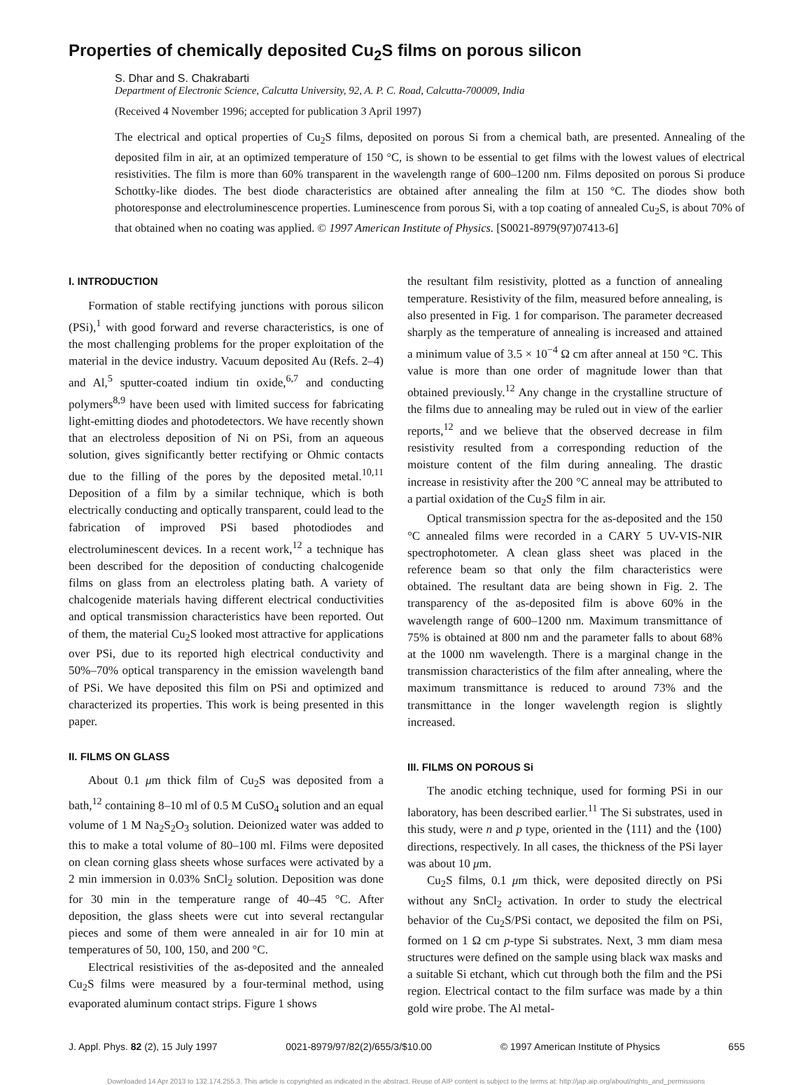Properties of chemically deposited Cu<sub>2</sub>S films on porous silicon
S. Dhar and S. Chakrabarti
Department of Electronic Science, Calcutta University, 92, A. P. C. Road, Calcutta-700009, India
(Received 4 November 1996; accepted for publication 3 April 1997)
The electrical and optical properties of Cu<sub>2</sub>S films, deposited on porous Si from a chemical bath, are presented. Annealing of the deposited film in air, at an optimized temperature of 150 °C, is shown to be essential to get films with the lowest values of electrical resistivities. The film is more than 60% transparent in the wavelength range of 600–1200 nm. Films deposited on porous Si produce Schottky-like diodes. The best diode characteristics are obtained after annealing the film at 150 °C. The diodes show both photoresponse and electroluminescence properties. Luminescence from porous Si, with a top coating of annealed Cu<sub>2</sub>S, is about 70% of that obtained when no coating was applied. © 1997 American Institute of Physics. [S0021-8979(97)07413-6]
I. INTRODUCTION
Formation of stable rectifying junctions with porous silicon (PSi),<sup>1</sup> with good forward and reverse characteristics, is one of the most challenging problems for the proper exploitation of the material in the device industry. Vacuum deposited Au (Refs. 2–4) and Al,<sup>5</sup> sputter-coated indium tin oxide,<sup>6,7</sup> and conducting polymers<sup>8,9</sup> have been used with limited success for fabricating light-emitting diodes and photodetectors. We have recently shown that an electroless deposition of Ni on PSi, from an aqueous solution, gives significantly better rectifying or Ohmic contacts due to the filling of the pores by the deposited metal.<sup>10,11</sup> Deposition of a film by a similar technique, which is both electrically conducting and optically transparent, could lead to the fabrication of improved PSi based photodiodes and electroluminescent devices. In a recent work,<sup>12</sup> a technique has been described for the deposition of conducting chalcogenide films on glass from an electroless plating bath. A variety of chalcogenide materials having different electrical conductivities and optical transmission characteristics have been reported. Out of them, the material Cu<sub>2</sub>S looked most attractive for applications over PSi, due to its reported high electrical conductivity and 50%–70% optical transparency in the emission wavelength band of PSi. We have deposited this film on PSi and optimized and characterized its properties. This work is being presented in this paper.
II. FILMS ON GLASS
About 0.1 μm thick film of Cu<sub>2</sub>S was deposited from a bath,<sup>12</sup> containing 8–10 ml of 0.5 M CuSO<sub>4</sub> solution and an equal volume of 1 M Na<sub>2</sub>S<sub>2</sub>O<sub>3</sub> solution. Deionized water was added to this to make a total volume of 80–100 ml. Films were deposited on clean corning glass sheets whose surfaces were activated by a 2 min immersion in 0.03% SnCl<sub>2</sub> solution. Deposition was done for 30 min in the temperature range of 40–45 °C. After deposition, the glass sheets were cut into several rectangular pieces and some of them were annealed in air for 10 min at temperatures of 50, 100, 150, and 200 °C.
Electrical resistivities of the as-deposited and the annealed Cu<sub>2</sub>S films were measured by a four-terminal method, using evaporated aluminum contact strips. Figure 1 shows
the resultant film resistivity, plotted as a function of annealing temperature. Resistivity of the film, measured before annealing, is also presented in Fig. 1 for comparison. The parameter decreased sharply as the temperature of annealing is increased and attained a minimum value of 3.5 × 10<sup>−4</sup> Ω cm after anneal at 150 °C. This value is more than one order of magnitude lower than that obtained previously.<sup>12</sup> Any change in the crystalline structure of the films due to annealing may be ruled out in view of the earlier reports,<sup>12</sup> and we believe that the observed decrease in film resistivity resulted from a corresponding reduction of the moisture content of the film during annealing. The drastic increase in resistivity after the 200 °C anneal may be attributed to a partial oxidation of the Cu<sub>2</sub>S film in air.
Optical transmission spectra for the as-deposited and the 150 °C annealed films were recorded in a CARY 5 UV-VIS-NIR spectrophotometer. A clean glass sheet was placed in the reference beam so that only the film characteristics were obtained. The resultant data are being shown in Fig. 2. The transparency of the as-deposited film is above 60% in the wavelength range of 600–1200 nm. Maximum transmittance of 75% is obtained at 800 nm and the parameter falls to about 68% at the 1000 nm wavelength. There is a marginal change in the transmission characteristics of the film after annealing, where the maximum transmittance is reduced to around 73% and the transmittance in the longer wavelength region is slightly increased.
III. FILMS ON POROUS Si
The anodic etching technique, used for forming PSi in our laboratory, has been described earlier.<sup>11</sup> The Si substrates, used in this study, were n and p type, oriented in the ⟨111⟩ and the ⟨100⟩ directions, respectively. In all cases, the thickness of the PSi layer was about 10 μm.
Cu<sub>2</sub>S films, 0.1 μm thick, were deposited directly on PSi without any SnCl<sub>2</sub> activation. In order to study the electrical behavior of the Cu<sub>2</sub>S/PSi contact, we deposited the film on PSi, formed on 1 Ω cm p-type Si substrates. Next, 3 mm diam mesa structures were defined on the sample using black wax masks and a suitable Si etchant, which cut through both the film and the PSi region. Electrical contact to the film surface was made by a thin gold wire probe. The Al metal-
J. Appl. Phys. 82 (2), 15 July 1997 0021-8979/97/82(2)/655/3/$10.00 © 1997 American Institute of Physics 655
Downloaded 14 Apr 2013 to 132.174.255.3. This article is copyrighted as indicated in the abstract. Reuse of AIP content is subject to the terms at: http://jap.aip.org/about/rights_and_permissions